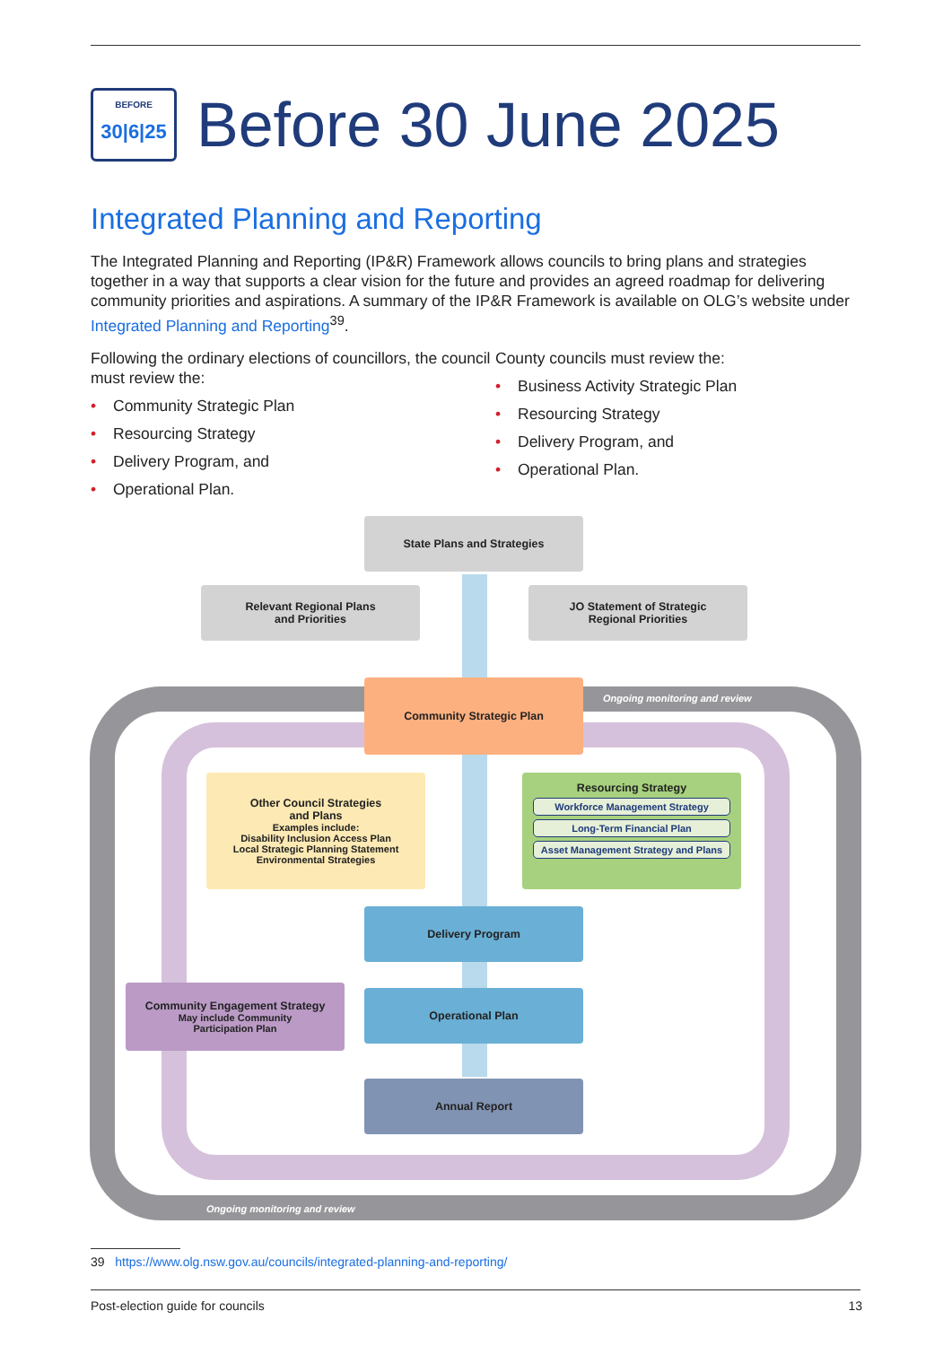BEFORE
30|6|25
Before 30 June 2025
Integrated Planning and Reporting
The Integrated Planning and Reporting (IP&R) Framework allows councils to bring plans and strategies together in a way that supports a clear vision for the future and provides an agreed roadmap for delivering community priorities and aspirations. A summary of the IP&R Framework is available on OLG’s website under Integrated Planning and Reporting<sup>39</sup>.
Following the ordinary elections of councillors, the council must review the:
• Community Strategic Plan
• Resourcing Strategy
• Delivery Program, and
• Operational Plan.
County councils must review the:
• Business Activity Strategic Plan
• Resourcing Strategy
• Delivery Program, and
• Operational Plan.
State Plans and Strategies
Relevant Regional Plans
and Priorities
JO Statement of Strategic
Regional Priorities
Community Strategic Plan
Ongoing monitoring and review
Other Council Strategies
and Plans
Examples include:
Disability Inclusion Access Plan
Local Strategic Planning Statement
Environmental Strategies
Resourcing Strategy
Workforce Management Strategy
Long-Term Financial Plan
Asset Management Strategy and Plans
Delivery Program
Community Engagement Strategy
May include Community
Participation Plan
Operational Plan
Annual Report
Ongoing monitoring and review
39 https://www.olg.nsw.gov.au/councils/integrated-planning-and-reporting/
Post-election guide for councils 13